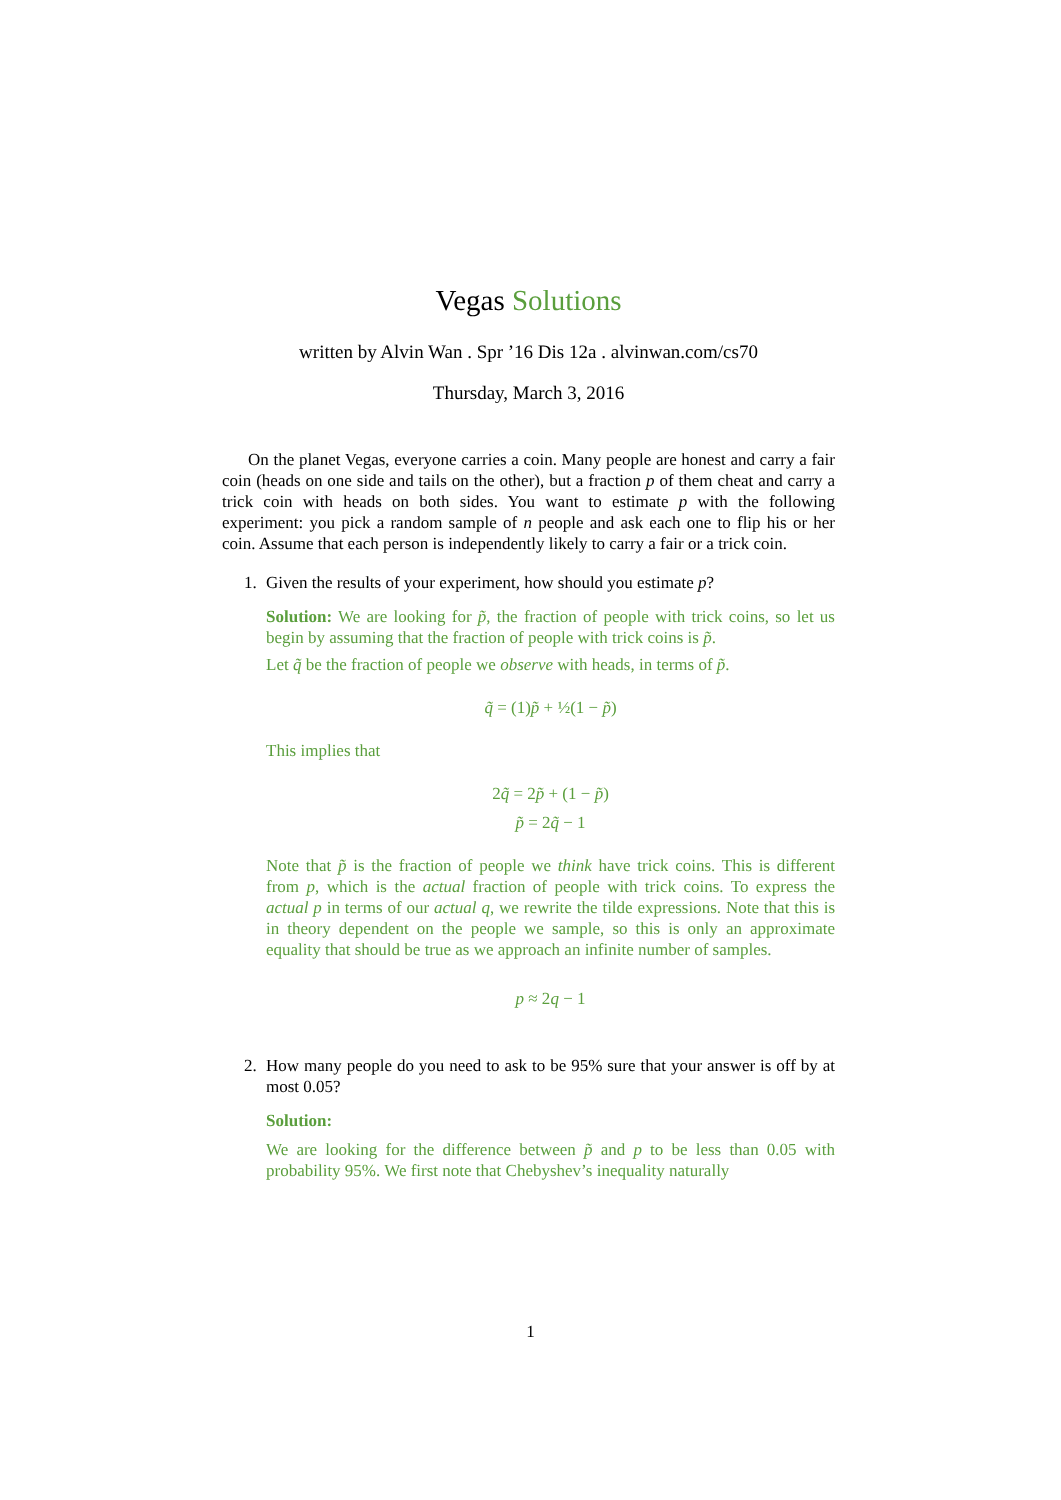Vegas Solutions
written by Alvin Wan . Spr ’16 Dis 12a . alvinwan.com/cs70
Thursday, March 3, 2016
On the planet Vegas, everyone carries a coin. Many people are honest and carry a fair coin (heads on one side and tails on the other), but a fraction p of them cheat and carry a trick coin with heads on both sides. You want to estimate p with the following experiment: you pick a random sample of n people and ask each one to flip his or her coin. Assume that each person is independently likely to carry a fair or a trick coin.
1.
Given the results of your experiment, how should you estimate p?
Solution: We are looking for p̃, the fraction of people with trick coins, so let us begin by assuming that the fraction of people with trick coins is p̃.
Let q̃ be the fraction of people we observe with heads, in terms of p̃.
q̃ = (1)p̃ + ½(1 − p̃)
This implies that
2q̃ = 2p̃ + (1 − p̃)
p̃ = 2q̃ − 1
Note that p̃ is the fraction of people we think have trick coins. This is different from p, which is the actual fraction of people with trick coins. To express the actual p in terms of our actual q, we rewrite the tilde expressions. Note that this is in theory dependent on the people we sample, so this is only an approximate equality that should be true as we approach an infinite number of samples.
p ≈ 2q − 1
2.
How many people do you need to ask to be 95% sure that your answer is off by at most 0.05?
Solution:
We are looking for the difference between p̃ and p to be less than 0.05 with probability 95%. We first note that Chebyshev’s inequality naturally
1